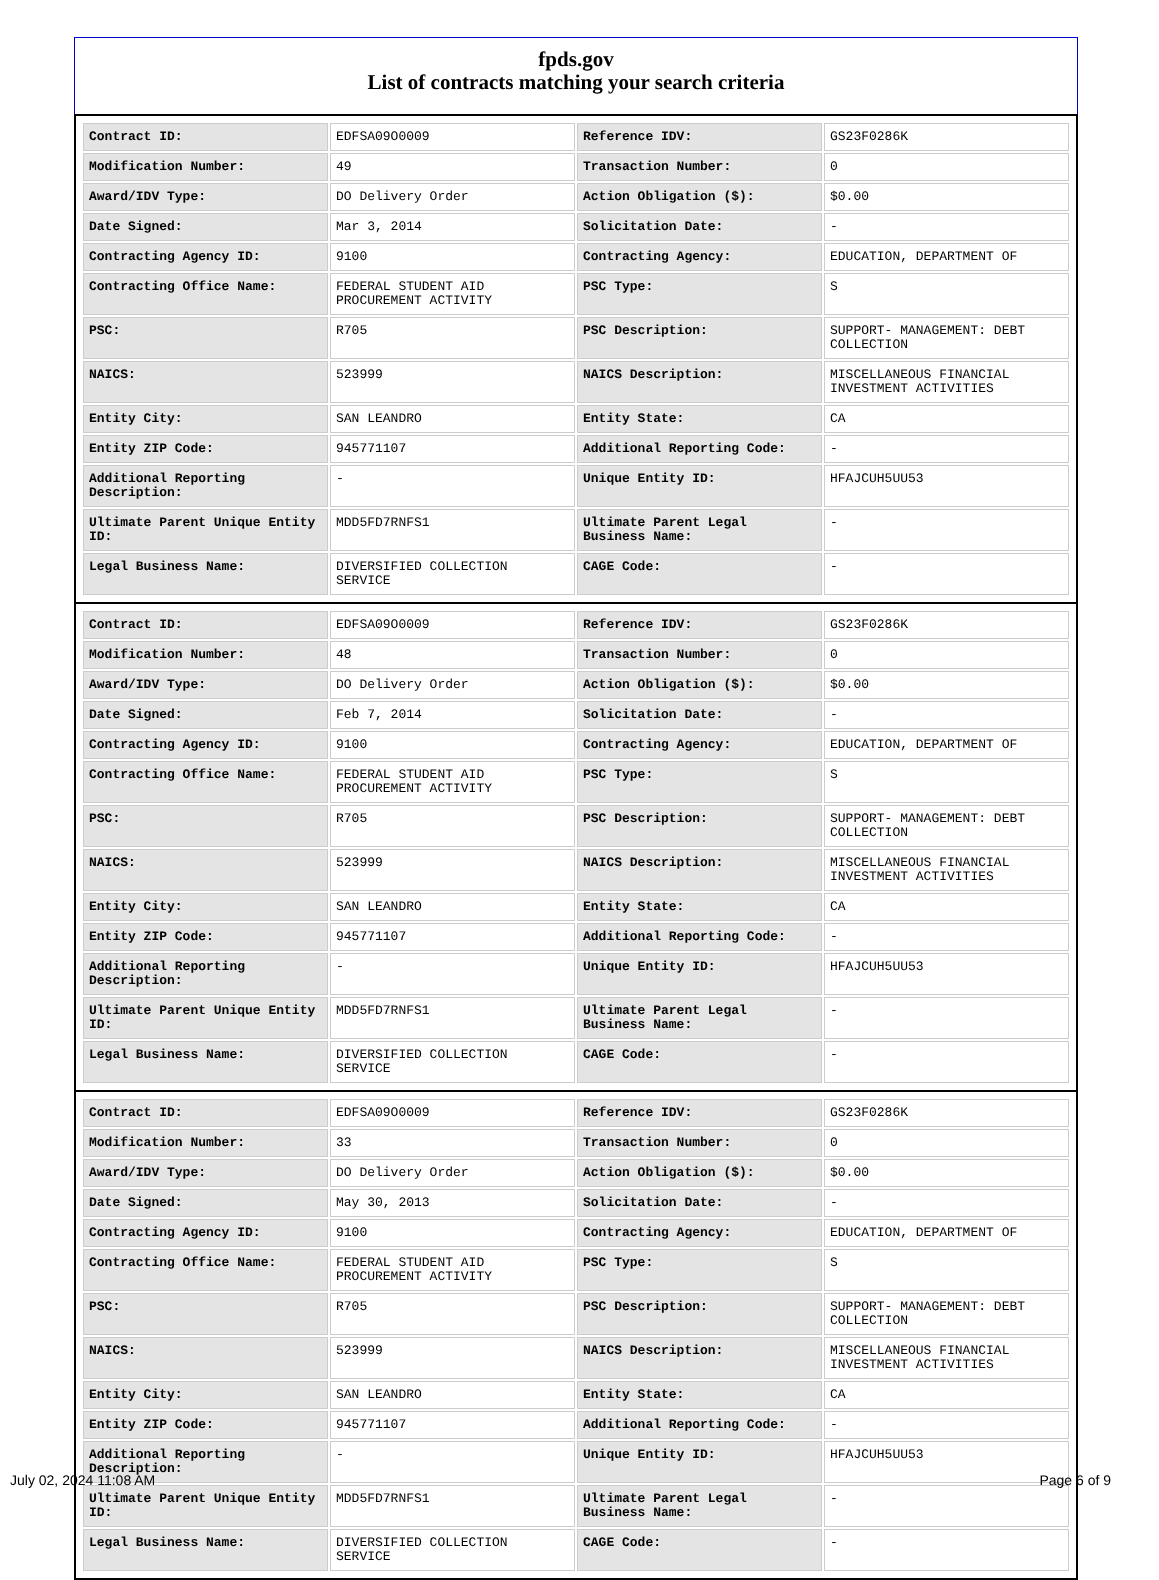fpds.gov
List of contracts matching your search criteria
| Contract ID: | EDFSA09O0009 | Reference IDV: | GS23F0286K |
| Modification Number: | 49 | Transaction Number: | 0 |
| Award/IDV Type: | DO Delivery Order | Action Obligation ($): | $0.00 |
| Date Signed: | Mar 3, 2014 | Solicitation Date: | - |
| Contracting Agency ID: | 9100 | Contracting Agency: | EDUCATION, DEPARTMENT OF |
| Contracting Office Name: | FEDERAL STUDENT AID PROCUREMENT ACTIVITY | PSC Type: | S |
| PSC: | R705 | PSC Description: | SUPPORT- MANAGEMENT: DEBT COLLECTION |
| NAICS: | 523999 | NAICS Description: | MISCELLANEOUS FINANCIAL INVESTMENT ACTIVITIES |
| Entity City: | SAN LEANDRO | Entity State: | CA |
| Entity ZIP Code: | 945771107 | Additional Reporting Code: | - |
| Additional Reporting Description: | - | Unique Entity ID: | HFAJCUH5UU53 |
| Ultimate Parent Unique Entity ID: | MDD5FD7RNFS1 | Ultimate Parent Legal Business Name: | - |
| Legal Business Name: | DIVERSIFIED COLLECTION SERVICE | CAGE Code: | - |
| Contract ID: | EDFSA09O0009 | Reference IDV: | GS23F0286K |
| Modification Number: | 48 | Transaction Number: | 0 |
| Award/IDV Type: | DO Delivery Order | Action Obligation ($): | $0.00 |
| Date Signed: | Feb 7, 2014 | Solicitation Date: | - |
| Contracting Agency ID: | 9100 | Contracting Agency: | EDUCATION, DEPARTMENT OF |
| Contracting Office Name: | FEDERAL STUDENT AID PROCUREMENT ACTIVITY | PSC Type: | S |
| PSC: | R705 | PSC Description: | SUPPORT- MANAGEMENT: DEBT COLLECTION |
| NAICS: | 523999 | NAICS Description: | MISCELLANEOUS FINANCIAL INVESTMENT ACTIVITIES |
| Entity City: | SAN LEANDRO | Entity State: | CA |
| Entity ZIP Code: | 945771107 | Additional Reporting Code: | - |
| Additional Reporting Description: | - | Unique Entity ID: | HFAJCUH5UU53 |
| Ultimate Parent Unique Entity ID: | MDD5FD7RNFS1 | Ultimate Parent Legal Business Name: | - |
| Legal Business Name: | DIVERSIFIED COLLECTION SERVICE | CAGE Code: | - |
| Contract ID: | EDFSA09O0009 | Reference IDV: | GS23F0286K |
| Modification Number: | 33 | Transaction Number: | 0 |
| Award/IDV Type: | DO Delivery Order | Action Obligation ($): | $0.00 |
| Date Signed: | May 30, 2013 | Solicitation Date: | - |
| Contracting Agency ID: | 9100 | Contracting Agency: | EDUCATION, DEPARTMENT OF |
| Contracting Office Name: | FEDERAL STUDENT AID PROCUREMENT ACTIVITY | PSC Type: | S |
| PSC: | R705 | PSC Description: | SUPPORT- MANAGEMENT: DEBT COLLECTION |
| NAICS: | 523999 | NAICS Description: | MISCELLANEOUS FINANCIAL INVESTMENT ACTIVITIES |
| Entity City: | SAN LEANDRO | Entity State: | CA |
| Entity ZIP Code: | 945771107 | Additional Reporting Code: | - |
| Additional Reporting Description: | - | Unique Entity ID: | HFAJCUH5UU53 |
| Ultimate Parent Unique Entity ID: | MDD5FD7RNFS1 | Ultimate Parent Legal Business Name: | - |
| Legal Business Name: | DIVERSIFIED COLLECTION SERVICE | CAGE Code: | - |
July 02, 2024 11:08 AM Page 6 of 9